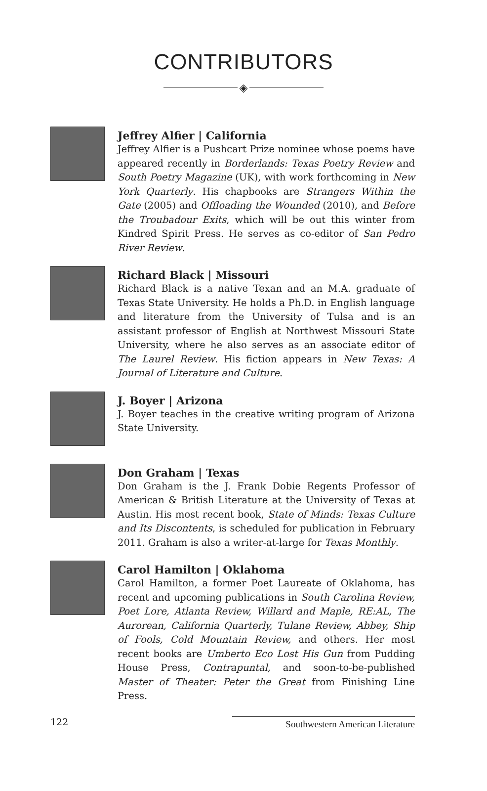CONTRIBUTORS
◈
Jeffrey Alfier | California
Jeffrey Alfier is a Pushcart Prize nominee whose poems have appeared recently in Borderlands: Texas Poetry Review and South Poetry Magazine (UK), with work forthcoming in New York Quarterly. His chapbooks are Strangers Within the Gate (2005) and Offloading the Wounded (2010), and Before the Troubadour Exits, which will be out this winter from Kindred Spirit Press. He serves as co-editor of San Pedro River Review.
Richard Black | Missouri
Richard Black is a native Texan and an M.A. graduate of Texas State University. He holds a Ph.D. in English language and literature from the University of Tulsa and is an assistant professor of English at Northwest Missouri State University, where he also serves as an associate editor of The Laurel Review. His fiction appears in New Texas: A Journal of Literature and Culture.
J. Boyer | Arizona
J. Boyer teaches in the creative writing program of Arizona State University.
Don Graham | Texas
Don Graham is the J. Frank Dobie Regents Professor of American & British Literature at the University of Texas at Austin. His most recent book, State of Minds: Texas Culture and Its Discontents, is scheduled for publication in February 2011. Graham is also a writer-at-large for Texas Monthly.
Carol Hamilton | Oklahoma
Carol Hamilton, a former Poet Laureate of Oklahoma, has recent and upcoming publications in South Carolina Review, Poet Lore, Atlanta Review, Willard and Maple, RE:AL, The Aurorean, California Quarterly, Tulane Review, Abbey, Ship of Fools, Cold Mountain Review, and others. Her most recent books are Umberto Eco Lost His Gun from Pudding House Press, Contrapuntal, and soon-to-be-published Master of Theater: Peter the Great from Finishing Line Press.
122 Southwestern American Literature